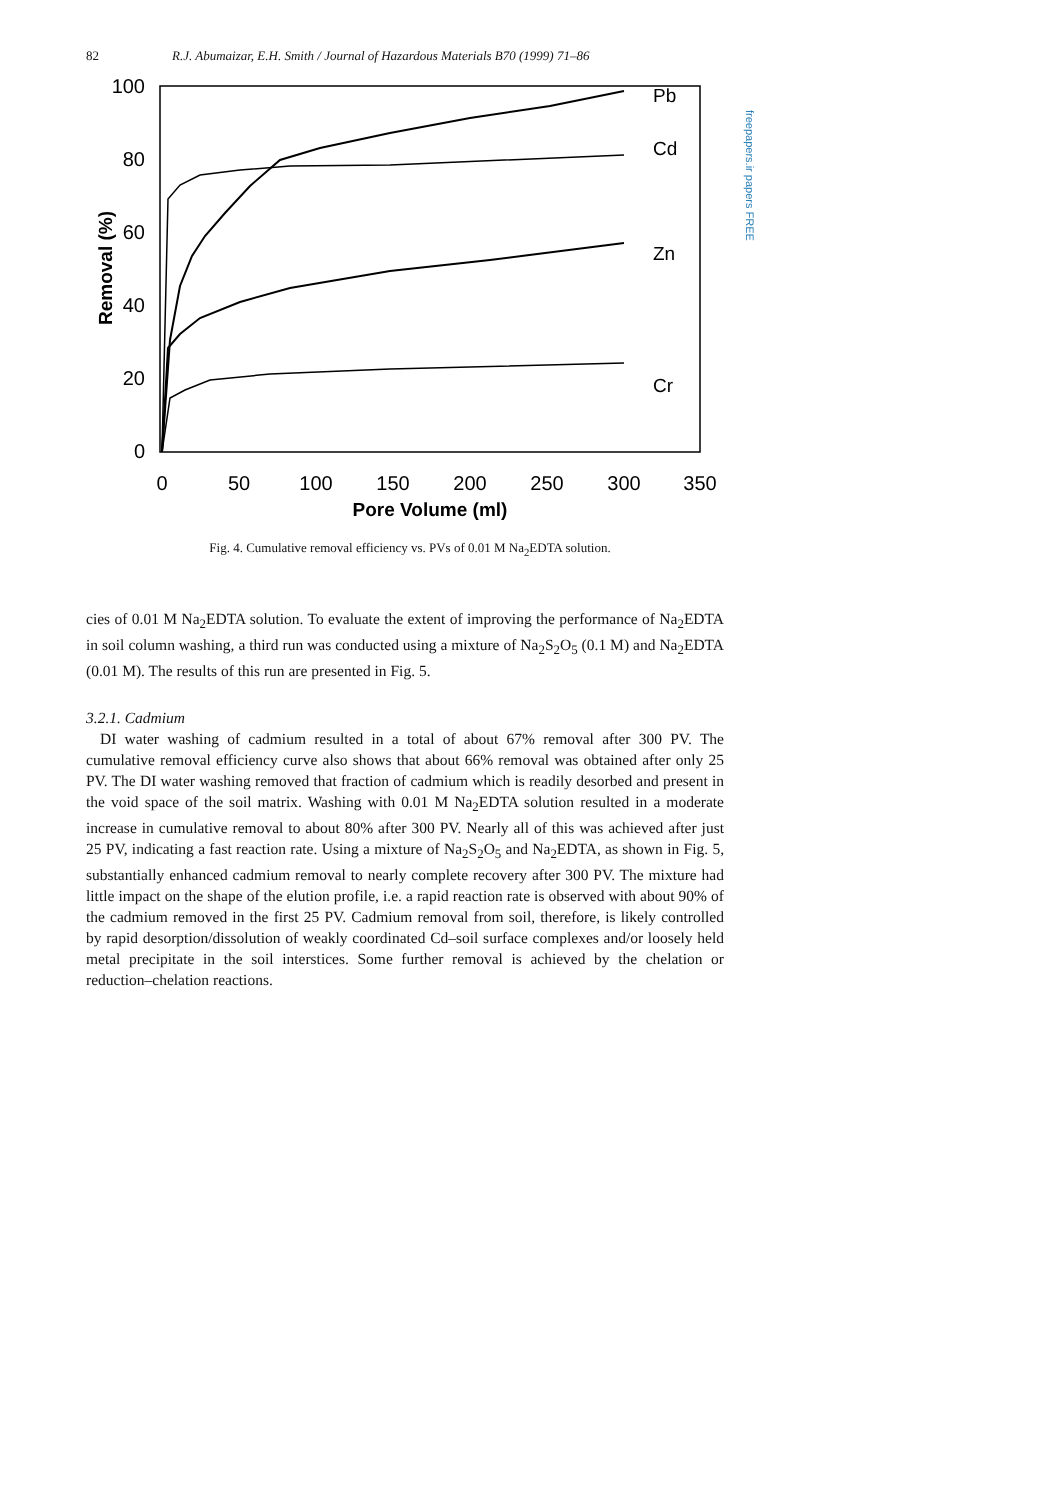82 R.J. Abumaizar, E.H. Smith / Journal of Hazardous Materials B70 (1999) 71–86
freepapers.ir papers FREE
100
80
60
40
20
0
0
50
100
150
200
250
300
350
Pore Volume (ml)
Removal (%)
Pb
Cd
Zn
Cr
Fig. 4. Cumulative removal efficiency vs. PVs of 0.01 M Na<sub>2</sub>EDTA solution.
cies of 0.01 M Na<sub>2</sub>EDTA solution. To evaluate the extent of improving the performance of Na<sub>2</sub>EDTA in soil column washing, a third run was conducted using a mixture of Na<sub>2</sub>S<sub>2</sub>O<sub>5</sub> (0.1 M) and Na<sub>2</sub>EDTA (0.01 M). The results of this run are presented in Fig. 5.
3.2.1. Cadmium
DI water washing of cadmium resulted in a total of about 67% removal after 300 PV. The cumulative removal efficiency curve also shows that about 66% removal was obtained after only 25 PV. The DI water washing removed that fraction of cadmium which is readily desorbed and present in the void space of the soil matrix. Washing with 0.01 M Na<sub>2</sub>EDTA solution resulted in a moderate increase in cumulative removal to about 80% after 300 PV. Nearly all of this was achieved after just 25 PV, indicating a fast reaction rate. Using a mixture of Na<sub>2</sub>S<sub>2</sub>O<sub>5</sub> and Na<sub>2</sub>EDTA, as shown in Fig. 5, substantially enhanced cadmium removal to nearly complete recovery after 300 PV. The mixture had little impact on the shape of the elution profile, i.e. a rapid reaction rate is observed with about 90% of the cadmium removed in the first 25 PV. Cadmium removal from soil, therefore, is likely controlled by rapid desorption/dissolution of weakly coordinated Cd–soil surface complexes and/or loosely held metal precipitate in the soil interstices. Some further removal is achieved by the chelation or reduction–chelation reactions.